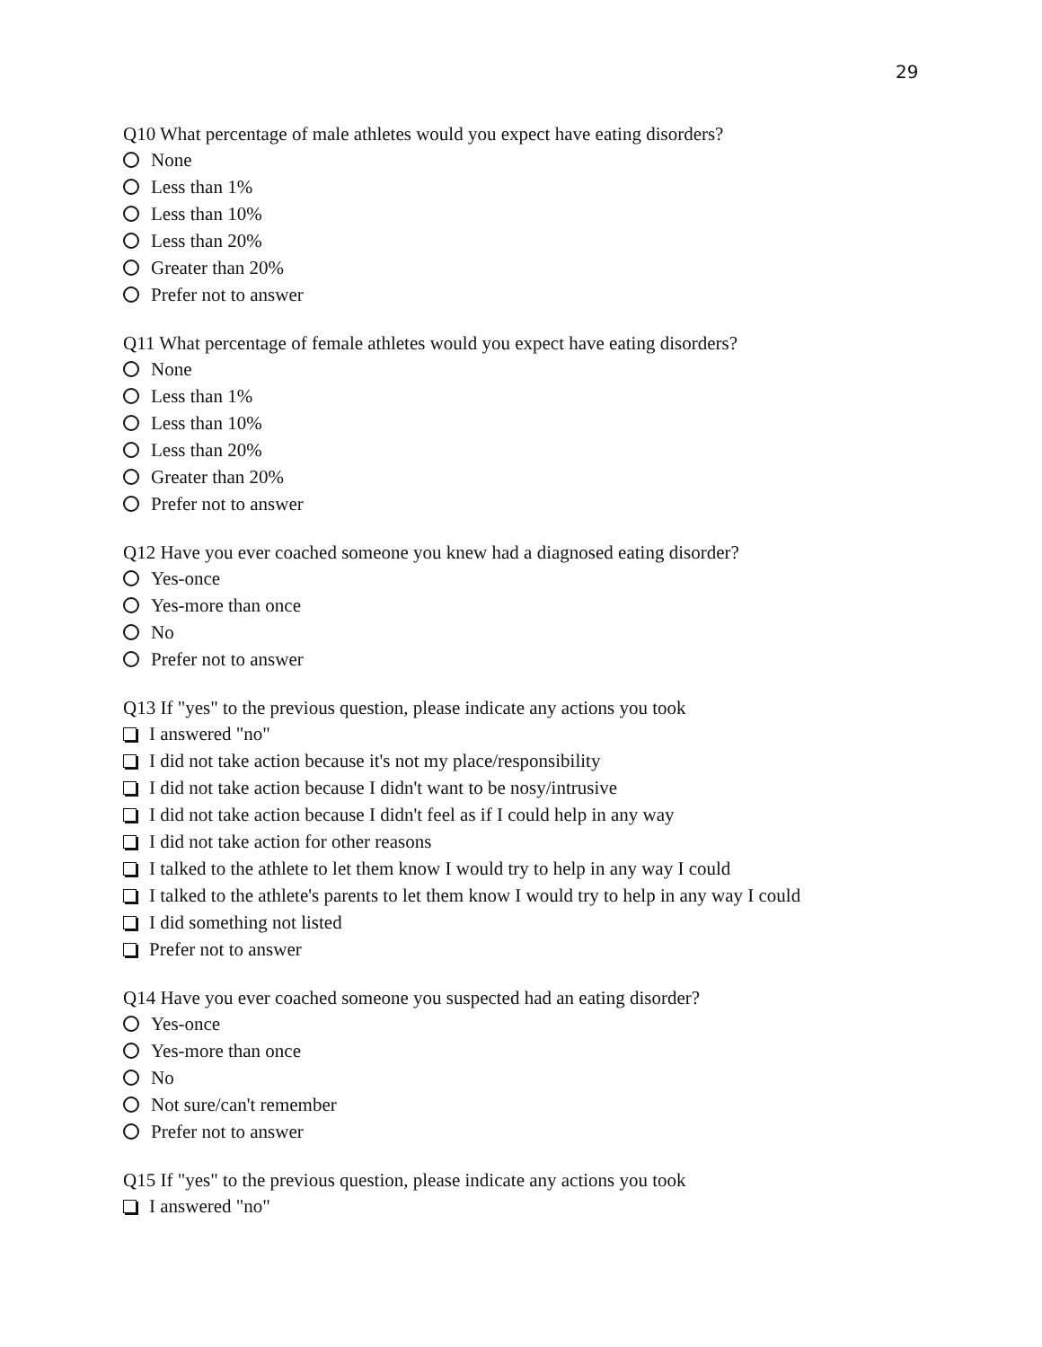29
Q10 What percentage of male athletes would you expect have eating disorders?
None
Less than 1%
Less than 10%
Less than 20%
Greater than 20%
Prefer not to answer
Q11 What percentage of female athletes would you expect have eating disorders?
None
Less than 1%
Less than 10%
Less than 20%
Greater than 20%
Prefer not to answer
Q12 Have you ever coached someone you knew had a diagnosed eating disorder?
Yes-once
Yes-more than once
No
Prefer not to answer
Q13 If "yes" to the previous question, please indicate any actions you took
I answered "no"
I did not take action because it's not my place/responsibility
I did not take action because I didn't want to be nosy/intrusive
I did not take action because I didn't feel as if I could help in any way
I did not take action for other reasons
I talked to the athlete to let them know I would try to help in any way I could
I talked to the athlete's parents to let them know I would try to help in any way I could
I did something not listed
Prefer not to answer
Q14 Have you ever coached someone you suspected had an eating disorder?
Yes-once
Yes-more than once
No
Not sure/can't remember
Prefer not to answer
Q15 If "yes" to the previous question, please indicate any actions you took
I answered "no"